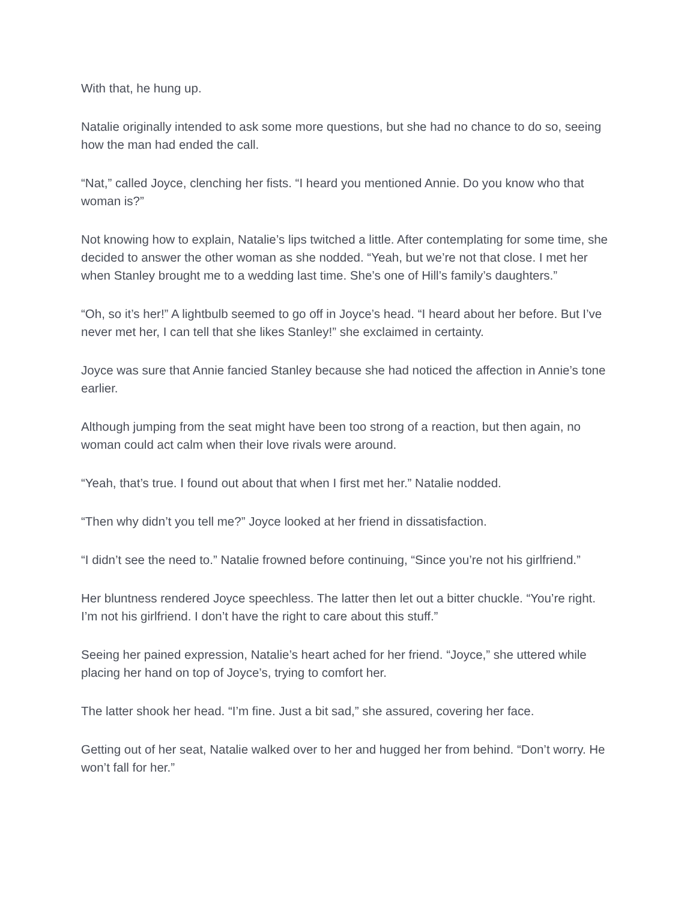With that, he hung up.
Natalie originally intended to ask some more questions, but she had no chance to do so, seeing how the man had ended the call.
“Nat,” called Joyce, clenching her fists. “I heard you mentioned Annie. Do you know who that woman is?”
Not knowing how to explain, Natalie’s lips twitched a little. After contemplating for some time, she decided to answer the other woman as she nodded. “Yeah, but we’re not that close. I met her when Stanley brought me to a wedding last time. She’s one of Hill’s family’s daughters.”
“Oh, so it’s her!” A lightbulb seemed to go off in Joyce’s head. “I heard about her before. But I’ve never met her, I can tell that she likes Stanley!” she exclaimed in certainty.
Joyce was sure that Annie fancied Stanley because she had noticed the affection in Annie’s tone earlier.
Although jumping from the seat might have been too strong of a reaction, but then again, no woman could act calm when their love rivals were around.
“Yeah, that’s true. I found out about that when I first met her.” Natalie nodded.
“Then why didn’t you tell me?” Joyce looked at her friend in dissatisfaction.
“I didn’t see the need to.” Natalie frowned before continuing, “Since you’re not his girlfriend.”
Her bluntness rendered Joyce speechless. The latter then let out a bitter chuckle. “You’re right. I’m not his girlfriend. I don’t have the right to care about this stuff.”
Seeing her pained expression, Natalie’s heart ached for her friend. “Joyce,” she uttered while placing her hand on top of Joyce’s, trying to comfort her.
The latter shook her head. “I’m fine. Just a bit sad,” she assured, covering her face.
Getting out of her seat, Natalie walked over to her and hugged her from behind. “Don’t worry. He won’t fall for her.”